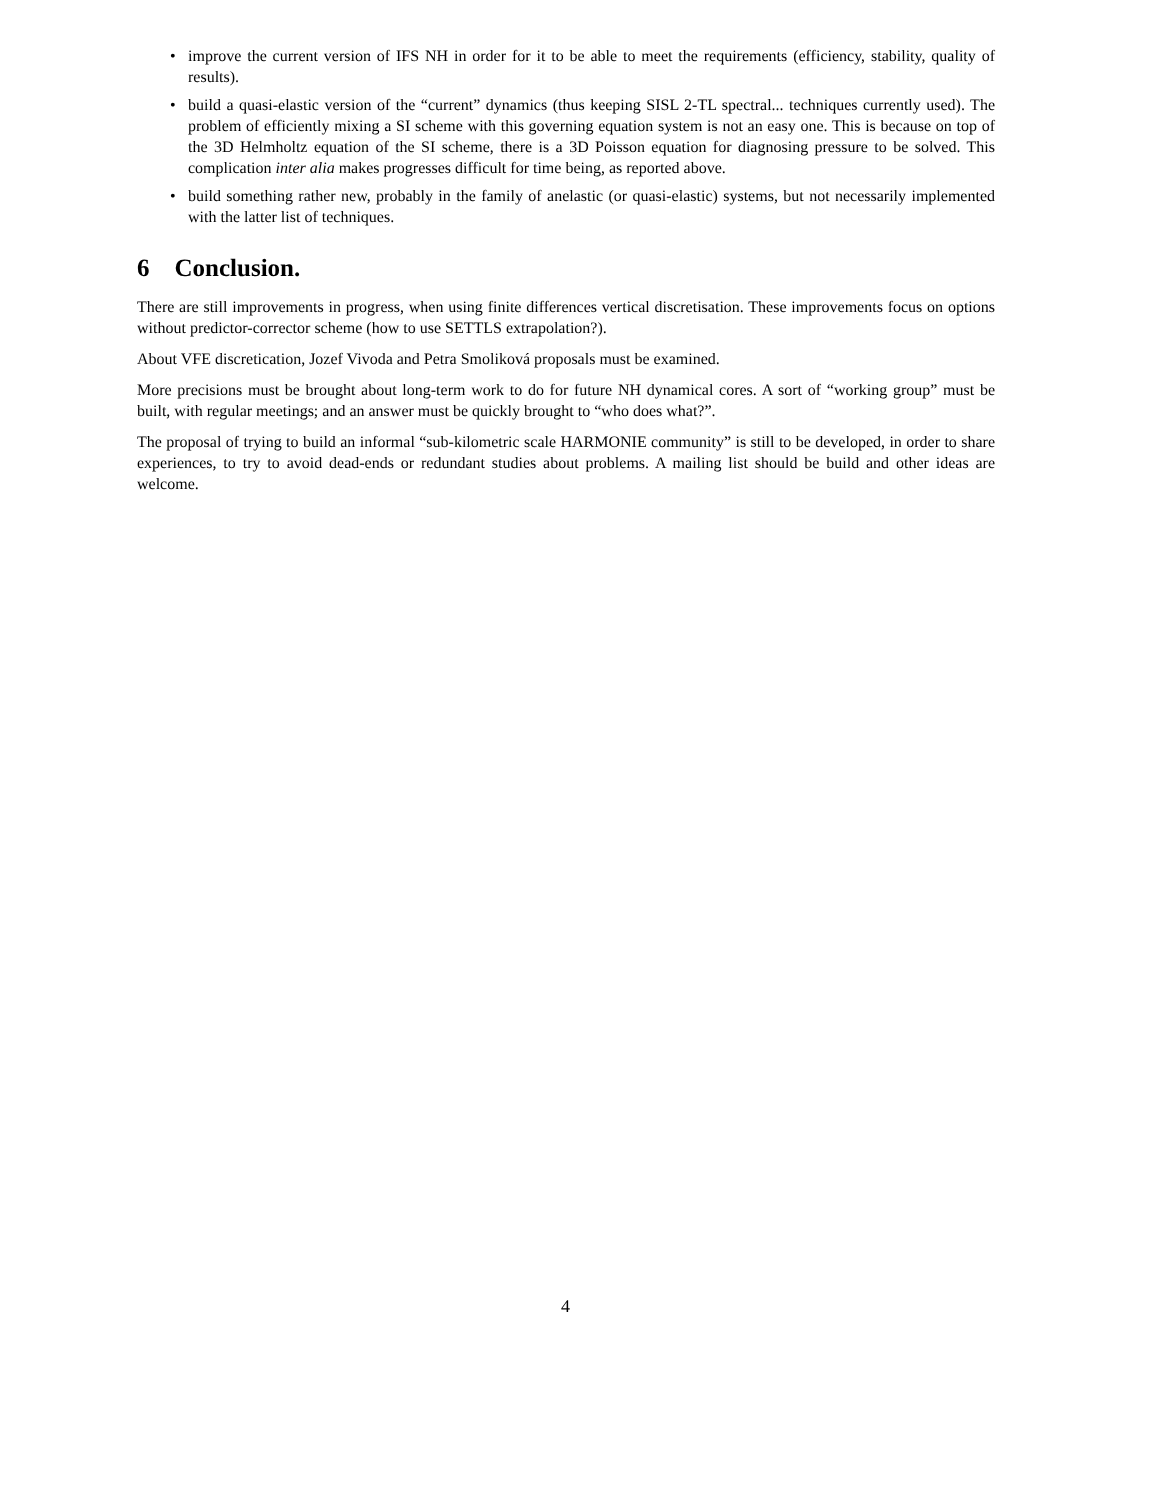• improve the current version of IFS NH in order for it to be able to meet the requirements (efficiency, stability, quality of results).
• build a quasi-elastic version of the “current” dynamics (thus keeping SISL 2-TL spectral... techniques currently used). The problem of efficiently mixing a SI scheme with this governing equation system is not an easy one. This is because on top of the 3D Helmholtz equation of the SI scheme, there is a 3D Poisson equation for diagnosing pressure to be solved. This complication inter alia makes progresses difficult for time being, as reported above.
• build something rather new, probably in the family of anelastic (or quasi-elastic) systems, but not necessarily implemented with the latter list of techniques.
6 Conclusion.
There are still improvements in progress, when using finite differences vertical discretisation. These improvements focus on options without predictor-corrector scheme (how to use SETTLS extrapolation?).
About VFE discretication, Jozef Vivoda and Petra Smoliková proposals must be examined.
More precisions must be brought about long-term work to do for future NH dynamical cores. A sort of “working group” must be built, with regular meetings; and an answer must be quickly brought to “who does what?”.
The proposal of trying to build an informal “sub-kilometric scale HARMONIE community” is still to be developed, in order to share experiences, to try to avoid dead-ends or redundant studies about problems. A mailing list should be build and other ideas are welcome.
4